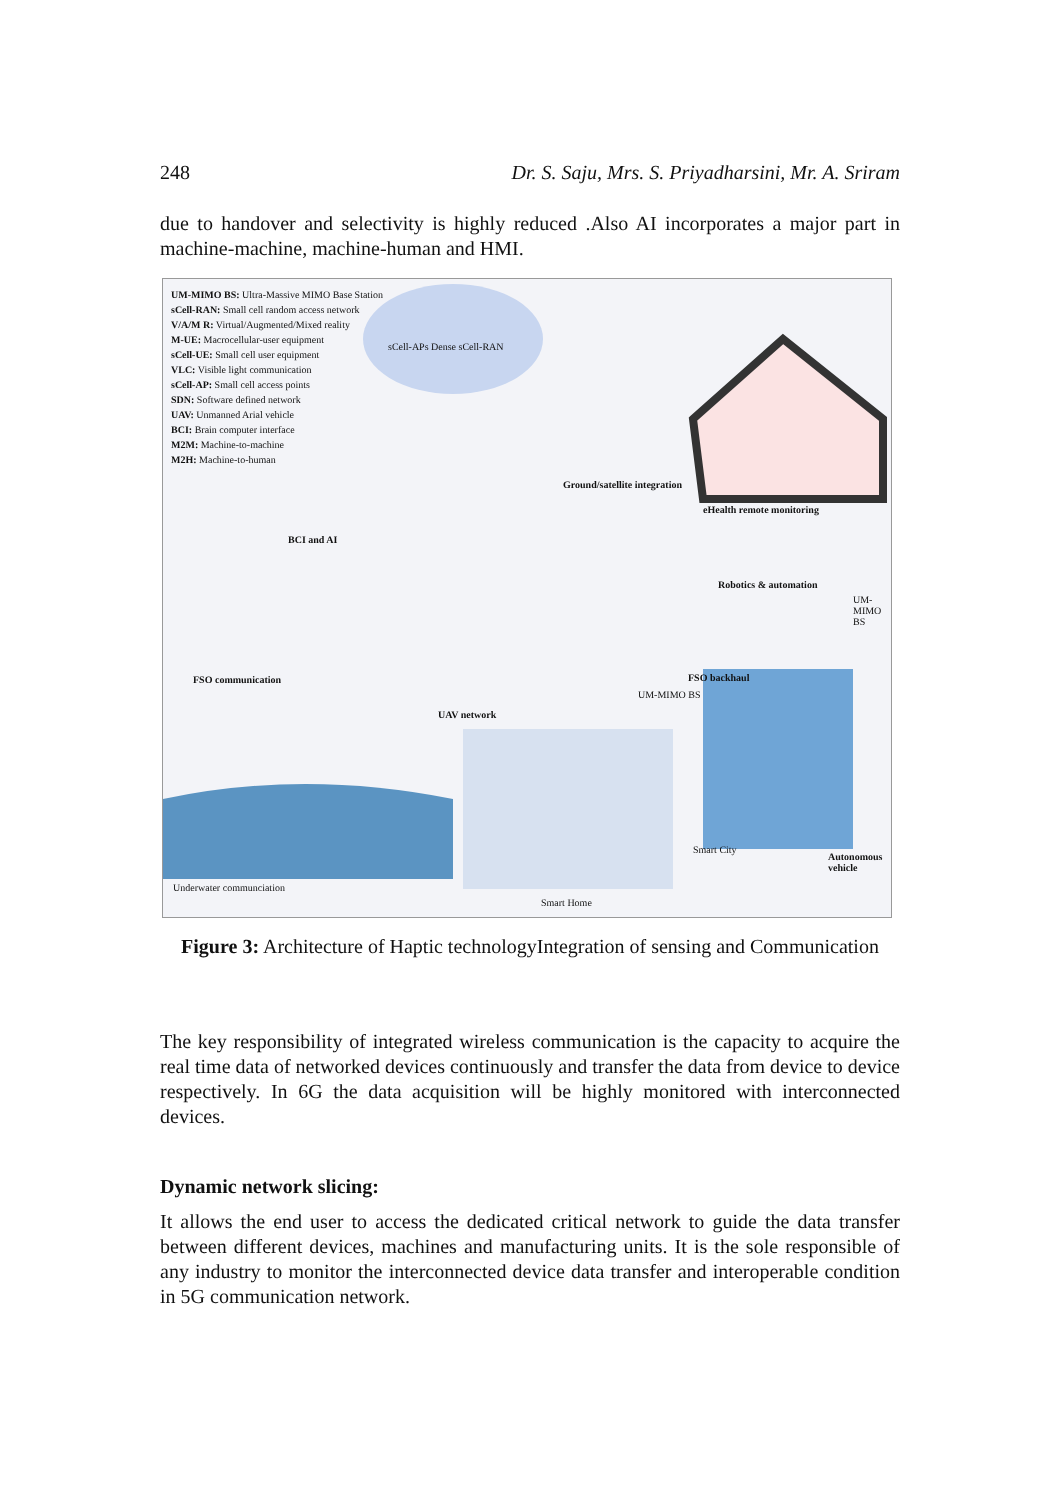248 Dr. S. Saju, Mrs. S. Priyadharsini, Mr. A. Sriram
due to handover and selectivity is highly reduced .Also AI incorporates a major part in machine-machine, machine-human and HMI.
UM-MIMO BS: Ultra-Massive MIMO Base Station
sCell-RAN: Small cell random access network
V/A/M R: Virtual/Augmented/Mixed reality
M-UE: Macrocellular-user equipment
sCell-UE: Small cell user equipment
VLC: Visible light communication
sCell-AP: Small cell access points
SDN: Software defined network
UAV: Unmanned Arial vehicle
BCI: Brain computer interface
M2M: Machine-to-machine
M2H: Machine-to-human
sCell-APs Dense sCell-RAN
Ground/satellite integration
eHealth remote monitoring
BCI and AI
Robotics & automation
UM-MIMO BS
FSO communication FSO backhaul
UAV network
UM-MIMO BS
Smart City
Autonomous vehicle
Underwater communciation
Smart Home
Figure 3: Architecture of Haptic technologyIntegration of sensing and Communication
The key responsibility of integrated wireless communication is the capacity to acquire the real time data of networked devices continuously and transfer the data from device to device respectively. In 6G the data acquisition will be highly monitored with interconnected devices.
Dynamic network slicing:
It allows the end user to access the dedicated critical network to guide the data transfer between different devices, machines and manufacturing units. It is the sole responsible of any industry to monitor the interconnected device data transfer and interoperable condition in 5G communication network.